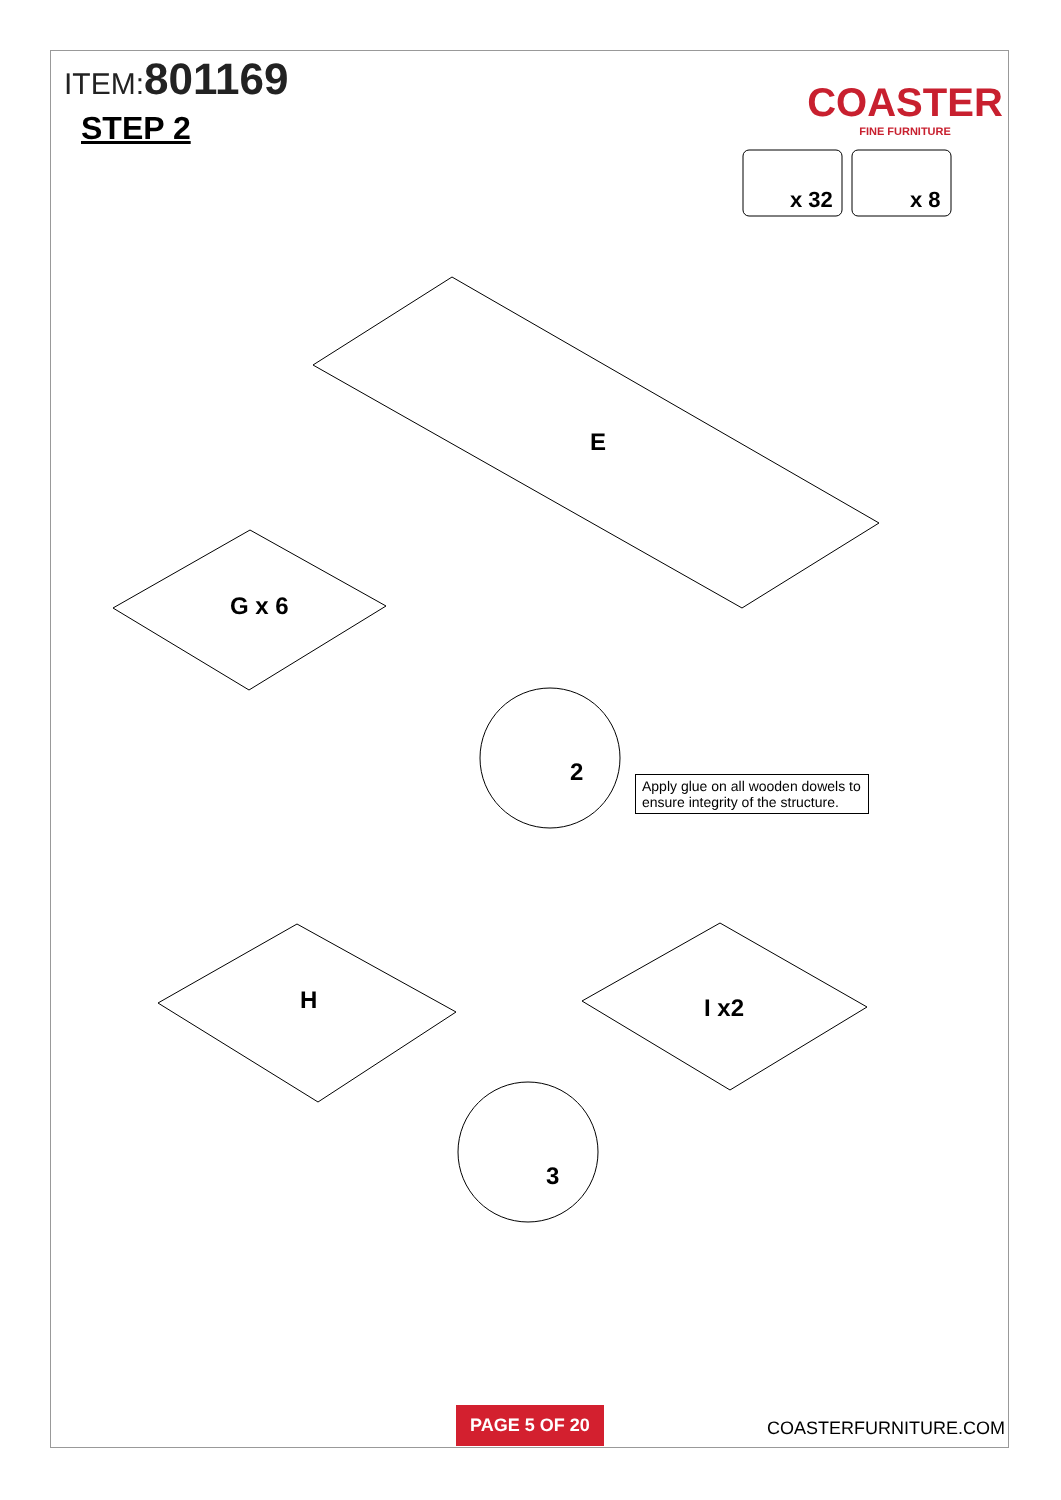ITEM:801169
STEP 2
COASTER
FINE FURNITURE
x 32
x 8
E
G x 6
H
I x2
2
3
Apply glue on all wooden dowels to ensure integrity of the structure.
PAGE 5 OF 20
COASTERFURNITURE.COM